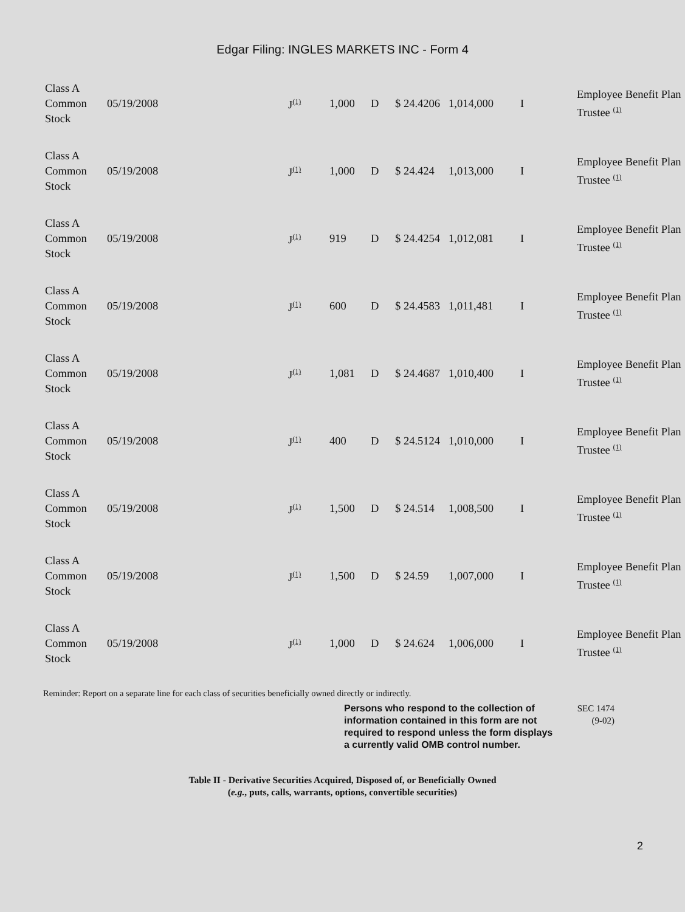Edgar Filing: INGLES MARKETS INC - Form 4
| Class A Common Stock | 05/19/2008 | J (1) | 1,000 | D | $ 24.4206 | 1,014,000 | I | Employee Benefit Plan Trustee (1) |
| Class A Common Stock | 05/19/2008 | J (1) | 1,000 | D | $ 24.424 | 1,013,000 | I | Employee Benefit Plan Trustee (1) |
| Class A Common Stock | 05/19/2008 | J (1) | 919 | D | $ 24.4254 | 1,012,081 | I | Employee Benefit Plan Trustee (1) |
| Class A Common Stock | 05/19/2008 | J (1) | 600 | D | $ 24.4583 | 1,011,481 | I | Employee Benefit Plan Trustee (1) |
| Class A Common Stock | 05/19/2008 | J (1) | 1,081 | D | $ 24.4687 | 1,010,400 | I | Employee Benefit Plan Trustee (1) |
| Class A Common Stock | 05/19/2008 | J (1) | 400 | D | $ 24.5124 | 1,010,000 | I | Employee Benefit Plan Trustee (1) |
| Class A Common Stock | 05/19/2008 | J (1) | 1,500 | D | $ 24.514 | 1,008,500 | I | Employee Benefit Plan Trustee (1) |
| Class A Common Stock | 05/19/2008 | J (1) | 1,500 | D | $ 24.59 | 1,007,000 | I | Employee Benefit Plan Trustee (1) |
| Class A Common Stock | 05/19/2008 | J (1) | 1,000 | D | $ 24.624 | 1,006,000 | I | Employee Benefit Plan Trustee (1) |
Reminder: Report on a separate line for each class of securities beneficially owned directly or indirectly.
Persons who respond to the collection of information contained in this form are not required to respond unless the form displays a currently valid OMB control number.
SEC 1474
(9-02)
Table II - Derivative Securities Acquired, Disposed of, or Beneficially Owned
(e.g., puts, calls, warrants, options, convertible securities)
2